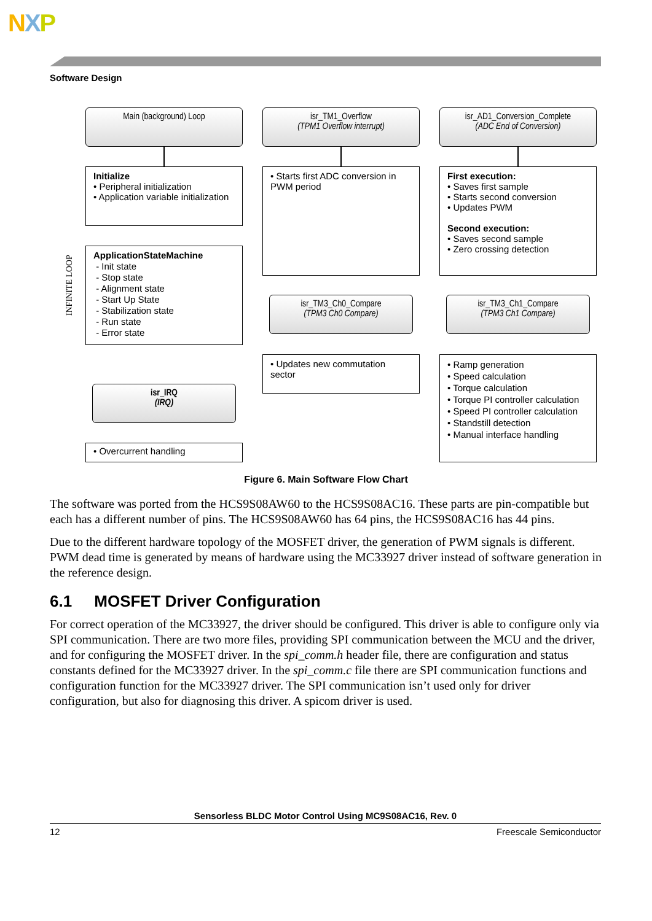NXP
Software Design
Main (background) Loop
isr_TM1_Overflow
(TPM1 Overflow interrupt)
isr_AD1_Conversion_Complete
(ADC End of Conversion)
Initialize
• Peripheral initialization
• Application variable initialization
• Starts first ADC conversion in PWM period
First execution:
• Saves first sample
• Starts second conversion
• Updates PWM
Second execution:
• Saves second sample
• Zero crossing detection
INFINITE LOOP
ApplicationStateMachine
- Init state
- Stop state
- Alignment state
- Start Up State
- Stabilization state
- Run state
- Error state
isr_TM3_Ch0_Compare
(TPM3 Ch0 Compare)
isr_TM3_Ch1_Compare
(TPM3 Ch1 Compare)
• Updates new commutation sector
• Ramp generation
• Speed calculation
• Torque calculation
• Torque PI controller calculation
• Speed PI controller calculation
• Standstill detection
• Manual interface handling
isr_IRQ
(IRQ)
• Overcurrent handling
Figure 6. Main Software Flow Chart
The software was ported from the HCS9S08AW60 to the HCS9S08AC16. These parts are pin-compatible but each has a different number of pins. The HCS9S08AW60 has 64 pins, the HCS9S08AC16 has 44 pins.
Due to the different hardware topology of the MOSFET driver, the generation of PWM signals is different. PWM dead time is generated by means of hardware using the MC33927 driver instead of software generation in the reference design.
6.1 MOSFET Driver Configuration
For correct operation of the MC33927, the driver should be configured. This driver is able to configure only via SPI communication. There are two more files, providing SPI communication between the MCU and the driver, and for configuring the MOSFET driver. In the spi_comm.h header file, there are configuration and status constants defined for the MC33927 driver. In the spi_comm.c file there are SPI communication functions and configuration function for the MC33927 driver. The SPI communication isn’t used only for driver configuration, but also for diagnosing this driver. A spicom driver is used.
Sensorless BLDC Motor Control Using MC9S08AC16, Rev. 0
12 Freescale Semiconductor